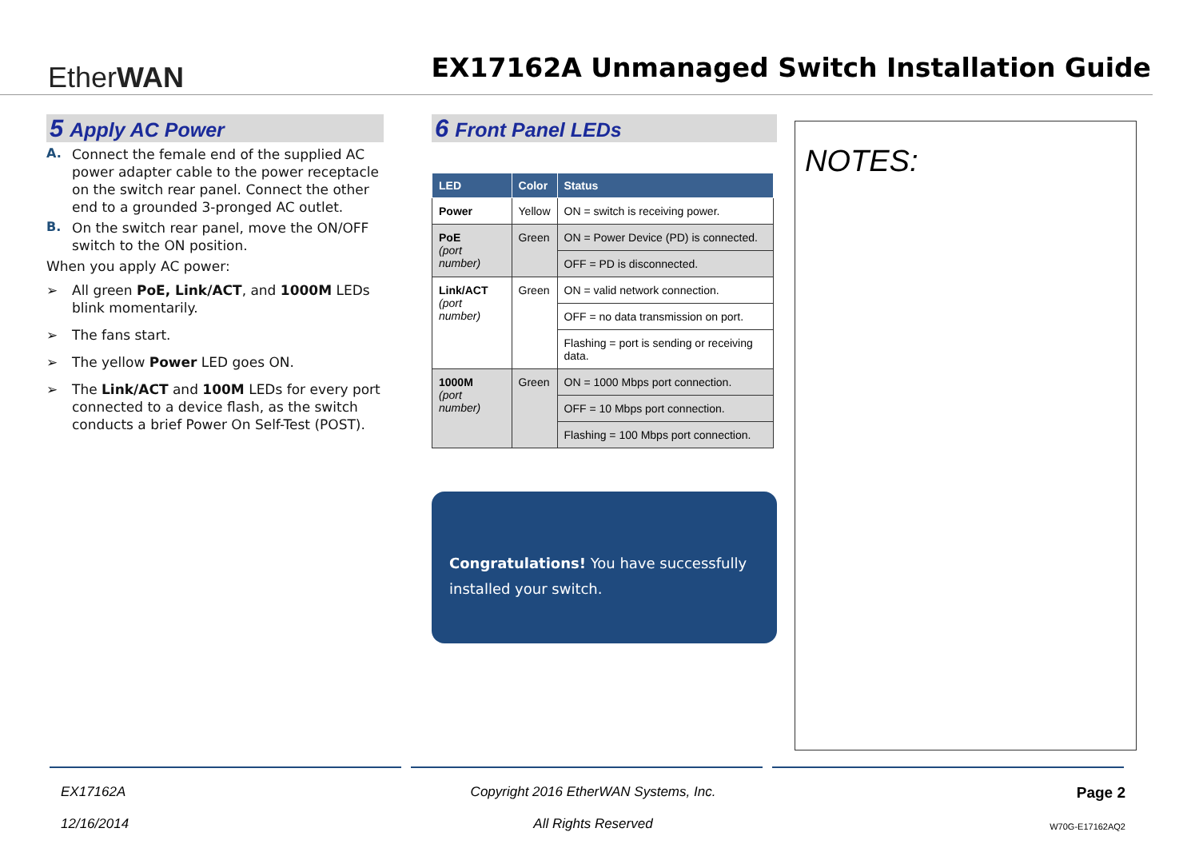EtherWAN
EX17162A Unmanaged Switch Installation Guide
5 Apply AC Power
A.
Connect the female end of the supplied AC power adapter cable to the power receptacle on the switch rear panel. Connect the other end to a grounded 3-pronged AC outlet.
B.
On the switch rear panel, move the ON/OFF switch to the ON position.
When you apply AC power:
➢ All green PoE, Link/ACT, and 1000M LEDs blink momentarily.
➢ The fans start.
➢ The yellow Power LED goes ON.
➢ The Link/ACT and 100M LEDs for every port connected to a device flash, as the switch conducts a brief Power On Self-Test (POST).
6 Front Panel LEDs
| LED | Color | Status |
| --- | --- | --- |
| Power | Yellow | ON = switch is receiving power. |
| PoE (port number) | Green | ON = Power Device (PD) is connected. |
| | | OFF = PD is disconnected. |
| Link/ACT (port number) | Green | ON = valid network connection. |
| | | OFF = no data transmission on port. |
| | | Flashing = port is sending or receiving data. |
| 1000M (port number) | Green | ON = 1000 Mbps port connection. |
| | | OFF = 10 Mbps port connection. |
| | | Flashing = 100 Mbps port connection. |
Congratulations! You have successfully installed your switch.
NOTES:
EX17162A
12/16/2014
Copyright 2016 EtherWAN Systems, Inc.
All Rights Reserved
Page 2
W70G-E17162AQ2